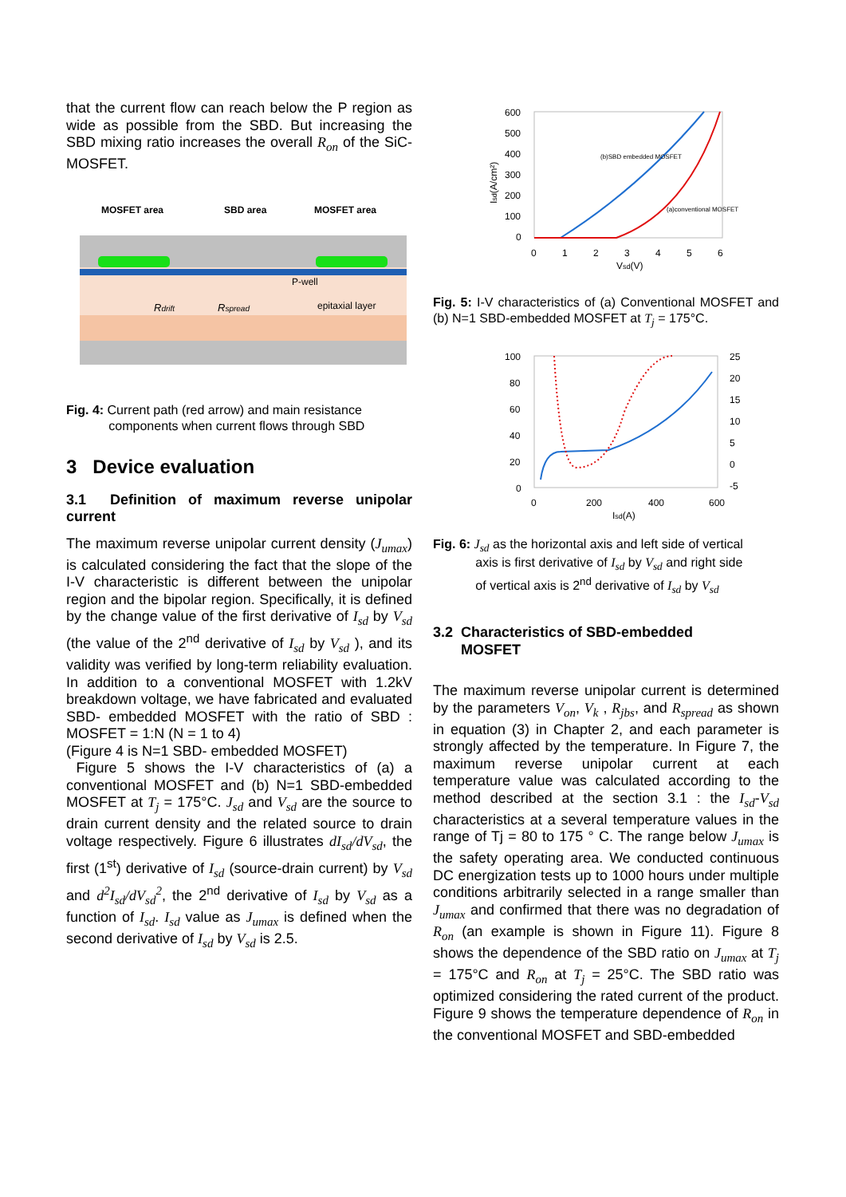that the current flow can reach below the P region as wide as possible from the SBD. But increasing the SBD mixing ratio increases the overall R<sub>on</sub> of the SiC-MOSFET.
MOSFET area
SBD area
MOSFET area
P-well
Rdrift
Rspread
epitaxial layer
Fig. 4: Current path (red arrow) and main resistance
components when current flows through SBD
3 Device evaluation
3.1 Definition of maximum reverse unipolar current
The maximum reverse unipolar current density (J<sub>umax</sub>) is calculated considering the fact that the slope of the I-V characteristic is different between the unipolar region and the bipolar region. Specifically, it is defined by the change value of the first derivative of I<sub>sd</sub> by V<sub>sd</sub> (the value of the 2<sup>nd</sup> derivative of I<sub>sd</sub> by V<sub>sd</sub> ), and its validity was verified by long-term reliability evaluation. In addition to a conventional MOSFET with 1.2kV breakdown voltage, we have fabricated and evaluated SBD- embedded MOSFET with the ratio of SBD : MOSFET = 1:N (N = 1 to 4)
(Figure 4 is N=1 SBD- embedded MOSFET)
Figure 5 shows the I-V characteristics of (a) a conventional MOSFET and (b) N=1 SBD-embedded MOSFET at T<sub>j</sub> = 175°C. J<sub>sd</sub> and V<sub>sd</sub> are the source to drain current density and the related source to drain voltage respectively. Figure 6 illustrates dI<sub>sd</sub>/dV<sub>sd</sub>, the first (1<sup>st</sup>) derivative of I<sub>sd</sub> (source-drain current) by V<sub>sd</sub> and d<sup>2</sup>I<sub>sd</sub>/dV<sub>sd</sub><sup>2</sup>, the 2<sup>nd</sup> derivative of I<sub>sd</sub> by V<sub>sd</sub> as a function of I<sub>sd</sub>. I<sub>sd</sub> value as J<sub>umax</sub> is defined when the second derivative of I<sub>sd</sub> by V<sub>sd</sub> is 2.5.
600
500
400
300
200
100
0
0
1
2
3
4
5
6
Vsd(V)
Isd(A/cm²)
(b)SBD embedded MOSFET
(a)conventional MOSFET
Fig. 5: I-V characteristics of (a) Conventional MOSFET and (b) N=1 SBD-embedded MOSFET at T<sub>j</sub> = 175°C.
100
80
60
40
20
0
25
20
15
10
5
0
-5
0
200
400
600
Isd(A)
Fig. 6: J<sub>sd</sub> as the horizontal axis and left side of vertical
axis is first derivative of I<sub>sd</sub> by V<sub>sd</sub> and right side
of vertical axis is 2<sup>nd</sup> derivative of I<sub>sd</sub> by V<sub>sd</sub>
3.2 Characteristics of SBD-embedded
MOSFET
The maximum reverse unipolar current is determined by the parameters V<sub>on</sub>, V<sub>k</sub> , R<sub>jbs</sub>, and R<sub>spread</sub> as shown in equation (3) in Chapter 2, and each parameter is strongly affected by the temperature. In Figure 7, the maximum reverse unipolar current at each temperature value was calculated according to the method described at the section 3.1 : the I<sub>sd</sub>-V<sub>sd</sub> characteristics at a several temperature values in the range of Tj = 80 to 175 ° C. The range below J<sub>umax</sub> is the safety operating area. We conducted continuous DC energization tests up to 1000 hours under multiple conditions arbitrarily selected in a range smaller than J<sub>umax</sub> and confirmed that there was no degradation of R<sub>on</sub> (an example is shown in Figure 11). Figure 8 shows the dependence of the SBD ratio on J<sub>umax</sub> at T<sub>j</sub> = 175°C and R<sub>on</sub> at T<sub>j</sub> = 25°C. The SBD ratio was optimized considering the rated current of the product. Figure 9 shows the temperature dependence of R<sub>on</sub> in the conventional MOSFET and SBD-embedded